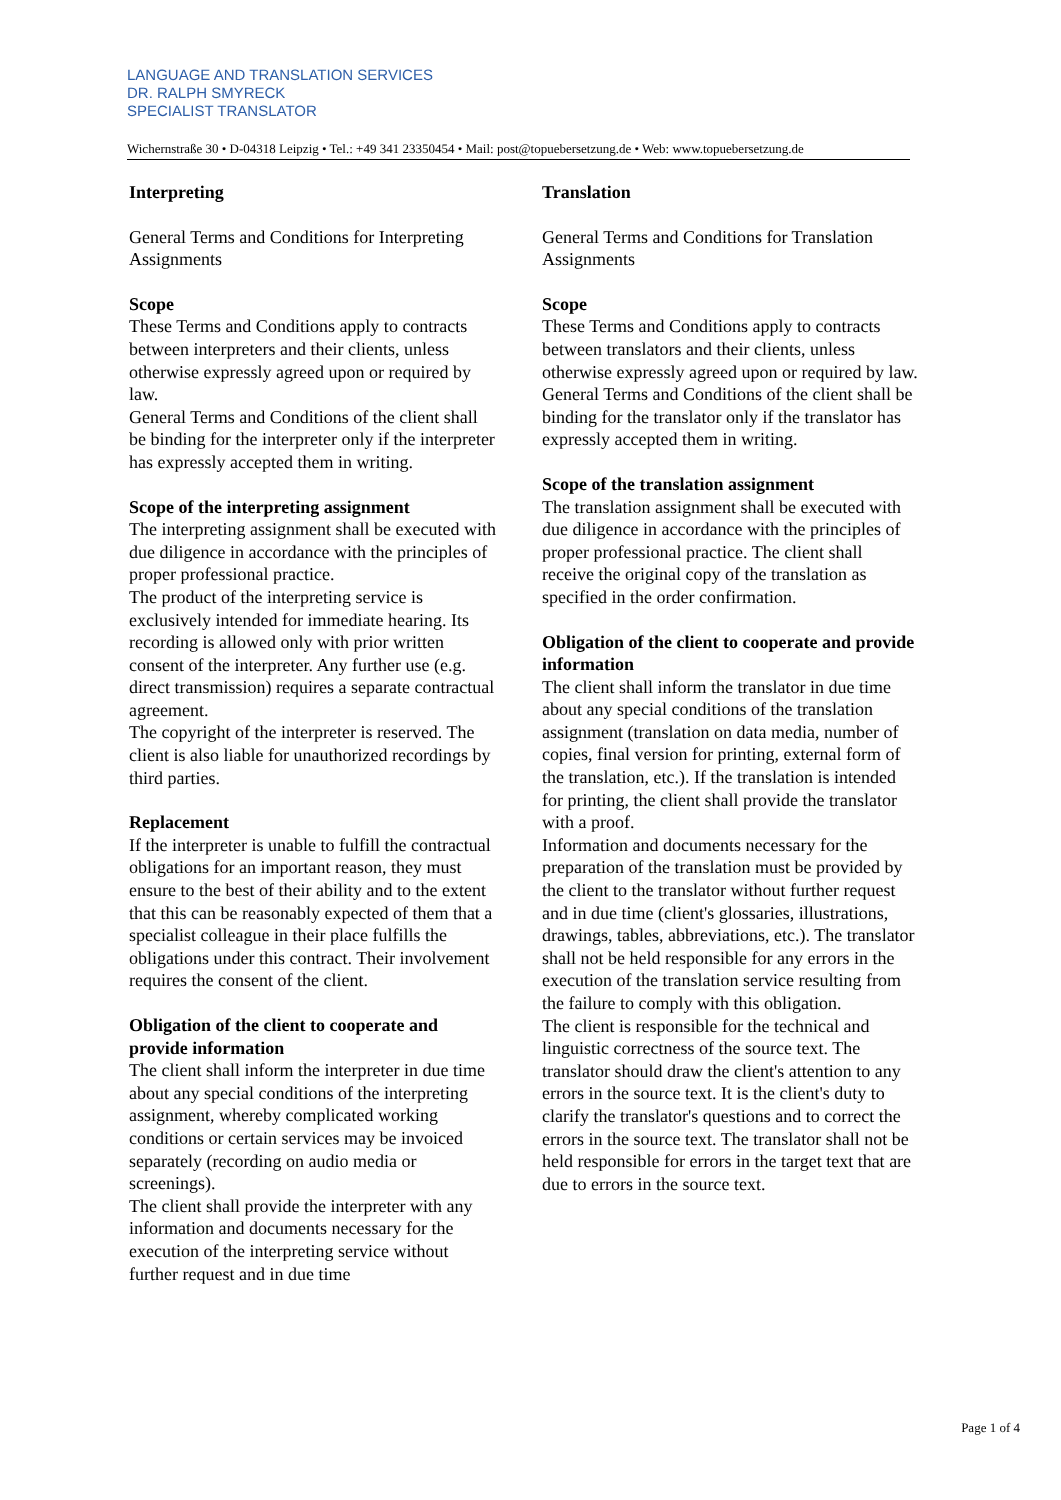LANGUAGE AND TRANSLATION SERVICES
DR. RALPH SMYRECK
SPECIALIST TRANSLATOR
Wichernstraße 30 • D-04318 Leipzig • Tel.: +49 341 23350454 • Mail: post@topuebersetzung.de • Web: www.topuebersetzung.de
Interpreting
General Terms and Conditions for Interpreting Assignments
Scope
These Terms and Conditions apply to contracts between interpreters and their clients, unless otherwise expressly agreed upon or required by law.
General Terms and Conditions of the client shall be binding for the interpreter only if the interpreter has expressly accepted them in writing.
Scope of the interpreting assignment
The interpreting assignment shall be executed with due diligence in accordance with the principles of proper professional practice.
The product of the interpreting service is exclusively intended for immediate hearing. Its recording is allowed only with prior written consent of the interpreter. Any further use (e.g. direct transmission) requires a separate contractual agreement.
The copyright of the interpreter is reserved. The client is also liable for unauthorized recordings by third parties.
Replacement
If the interpreter is unable to fulfill the contractual obligations for an important reason, they must ensure to the best of their ability and to the extent that this can be reasonably expected of them that a specialist colleague in their place fulfills the obligations under this contract. Their involvement requires the consent of the client.
Obligation of the client to cooperate and provide information
The client shall inform the interpreter in due time about any special conditions of the interpreting assignment, whereby complicated working conditions or certain services may be invoiced separately (recording on audio media or screenings).
The client shall provide the interpreter with any information and documents necessary for the execution of the interpreting service without further request and in due time
Translation
General Terms and Conditions for Translation Assignments
Scope
These Terms and Conditions apply to contracts between translators and their clients, unless otherwise expressly agreed upon or required by law.
General Terms and Conditions of the client shall be binding for the translator only if the translator has expressly accepted them in writing.
Scope of the translation assignment
The translation assignment shall be executed with due diligence in accordance with the principles of proper professional practice. The client shall receive the original copy of the translation as specified in the order confirmation.
Obligation of the client to cooperate and provide information
The client shall inform the translator in due time about any special conditions of the translation assignment (translation on data media, number of copies, final version for printing, external form of the translation, etc.). If the translation is intended for printing, the client shall provide the translator with a proof.
Information and documents necessary for the preparation of the translation must be provided by the client to the translator without further request and in due time (client's glossaries, illustrations, drawings, tables, abbreviations, etc.). The translator shall not be held responsible for any errors in the execution of the translation service resulting from the failure to comply with this obligation.
The client is responsible for the technical and linguistic correctness of the source text. The translator should draw the client's attention to any errors in the source text. It is the client's duty to clarify the translator's questions and to correct the errors in the source text. The translator shall not be held responsible for errors in the target text that are due to errors in the source text.
Page 1 of 4